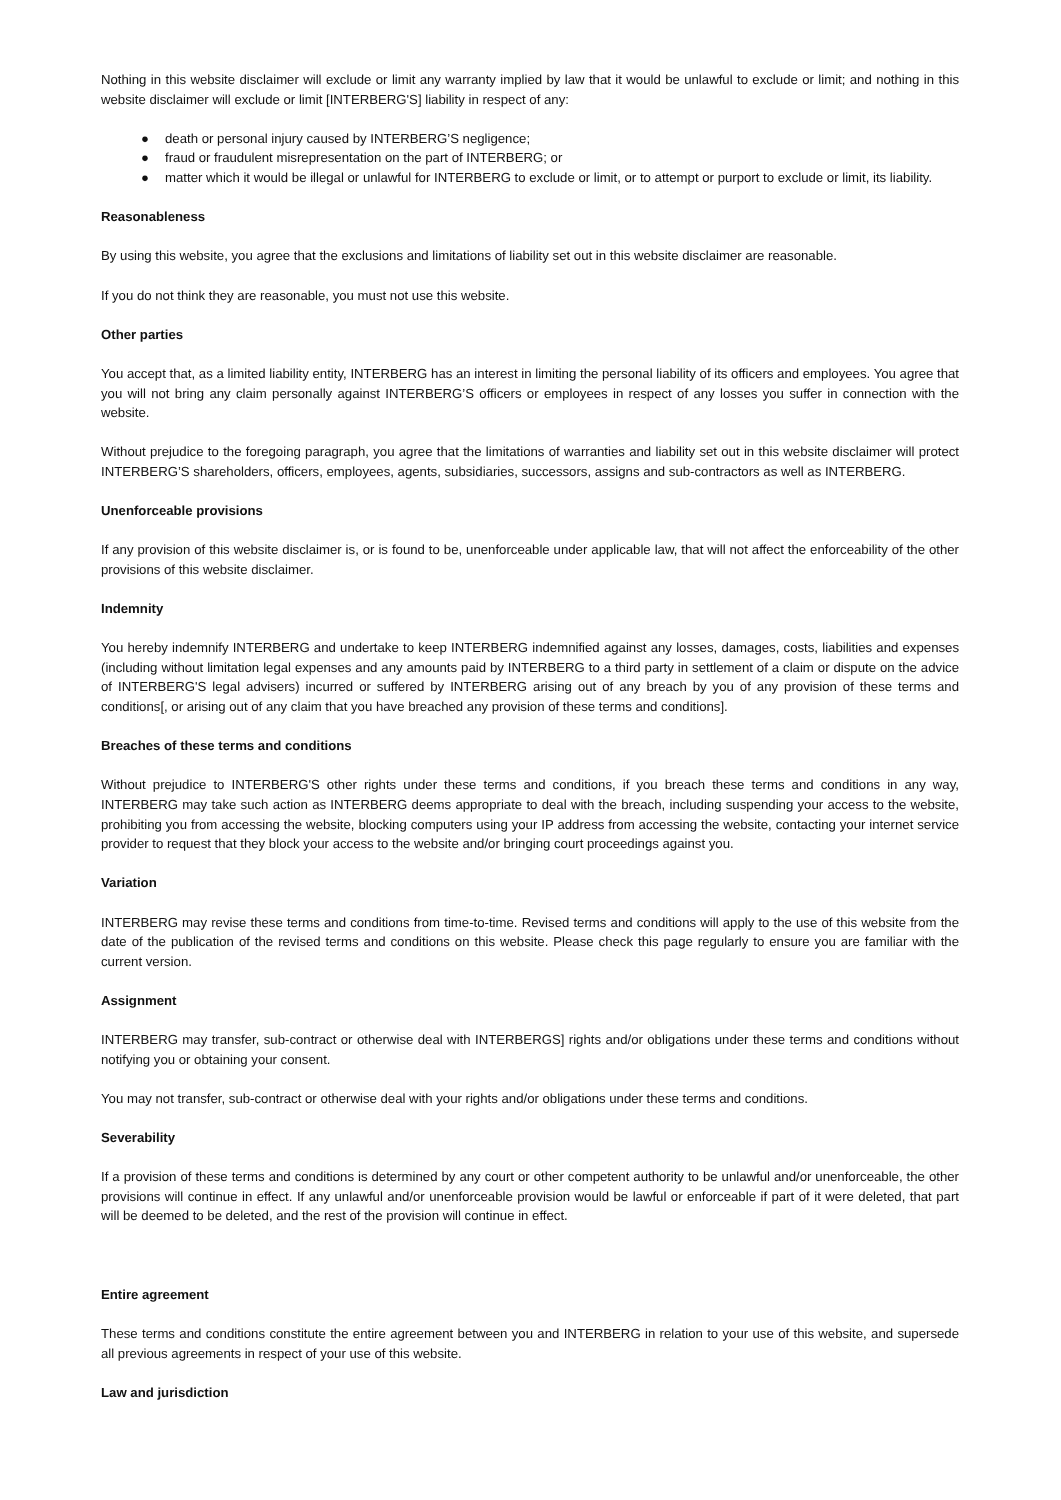Nothing in this website disclaimer will exclude or limit any warranty implied by law that it would be unlawful to exclude or limit; and nothing in this website disclaimer will exclude or limit [INTERBERG'S] liability in respect of any:
● death or personal injury caused by INTERBERG’S negligence;
● fraud or fraudulent misrepresentation on the part of INTERBERG; or
● matter which it would be illegal or unlawful for INTERBERG to exclude or limit, or to attempt or purport to exclude or limit, its liability.
Reasonableness
By using this website, you agree that the exclusions and limitations of liability set out in this website disclaimer are reasonable.
If you do not think they are reasonable, you must not use this website.
Other parties
You accept that, as a limited liability entity, INTERBERG has an interest in limiting the personal liability of its officers and employees. You agree that you will not bring any claim personally against INTERBERG’S officers or employees in respect of any losses you suffer in connection with the website.
Without prejudice to the foregoing paragraph, you agree that the limitations of warranties and liability set out in this website disclaimer will protect INTERBERG’S shareholders, officers, employees, agents, subsidiaries, successors, assigns and sub-contractors as well as INTERBERG.
Unenforceable provisions
If any provision of this website disclaimer is, or is found to be, unenforceable under applicable law, that will not affect the enforceability of the other provisions of this website disclaimer.
Indemnity
You hereby indemnify INTERBERG and undertake to keep INTERBERG indemnified against any losses, damages, costs, liabilities and expenses (including without limitation legal expenses and any amounts paid by INTERBERG to a third party in settlement of a claim or dispute on the advice of INTERBERG'S legal advisers) incurred or suffered by INTERBERG arising out of any breach by you of any provision of these terms and conditions[, or arising out of any claim that you have breached any provision of these terms and conditions].
Breaches of these terms and conditions
Without prejudice to INTERBERG'S other rights under these terms and conditions, if you breach these terms and conditions in any way, INTERBERG may take such action as INTERBERG deems appropriate to deal with the breach, including suspending your access to the website, prohibiting you from accessing the website, blocking computers using your IP address from accessing the website, contacting your internet service provider to request that they block your access to the website and/or bringing court proceedings against you.
Variation
INTERBERG may revise these terms and conditions from time-to-time. Revised terms and conditions will apply to the use of this website from the date of the publication of the revised terms and conditions on this website. Please check this page regularly to ensure you are familiar with the current version.
Assignment
INTERBERG may transfer, sub-contract or otherwise deal with INTERBERGS] rights and/or obligations under these terms and conditions without notifying you or obtaining your consent.
You may not transfer, sub-contract or otherwise deal with your rights and/or obligations under these terms and conditions.
Severability
If a provision of these terms and conditions is determined by any court or other competent authority to be unlawful and/or unenforceable, the other provisions will continue in effect. If any unlawful and/or unenforceable provision would be lawful or enforceable if part of it were deleted, that part will be deemed to be deleted, and the rest of the provision will continue in effect.
Entire agreement
These terms and conditions constitute the entire agreement between you and INTERBERG in relation to your use of this website, and supersede all previous agreements in respect of your use of this website.
Law and jurisdiction